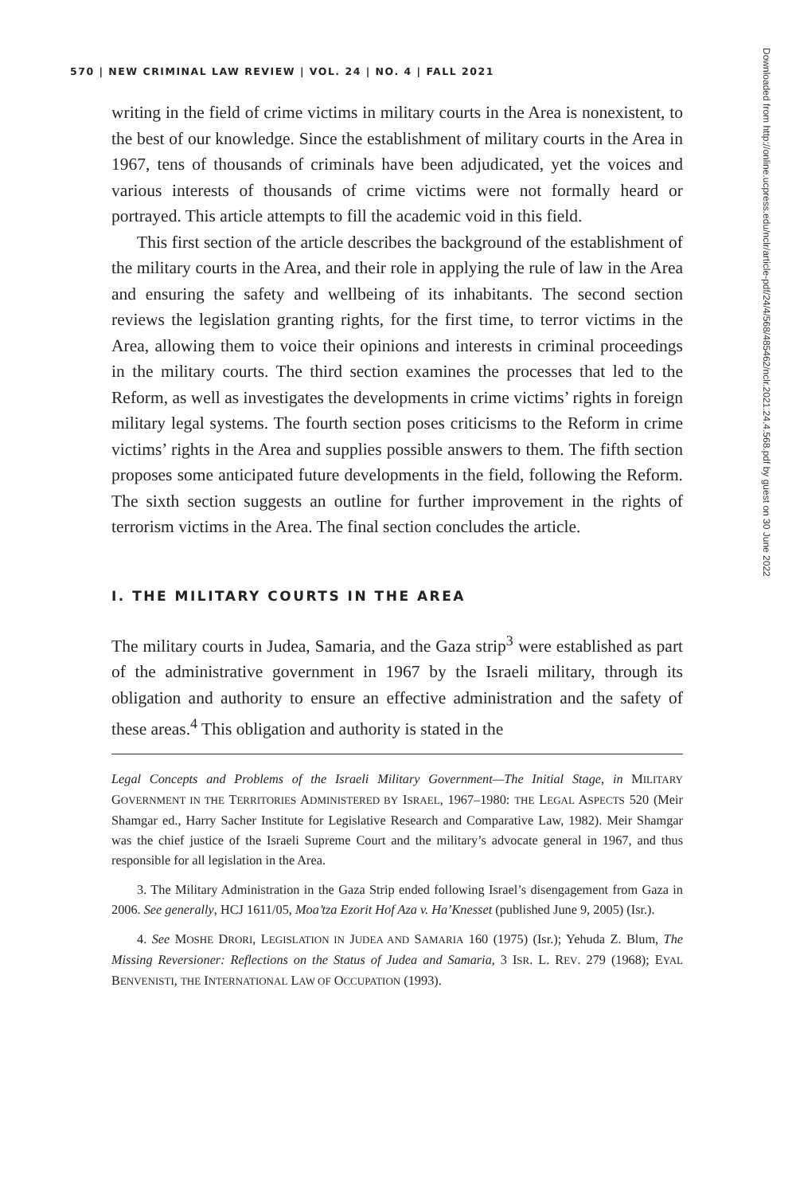Downloaded from http://online.ucpress.edu/nclr/article-pdf/24/4/568/485462/nclr.2021.24.4.568.pdf by guest on 30 June 2022
570 | NEW CRIMINAL LAW REVIEW | VOL. 24 | NO. 4 | FALL 2021
writing in the field of crime victims in military courts in the Area is nonexistent, to the best of our knowledge. Since the establishment of military courts in the Area in 1967, tens of thousands of criminals have been adjudicated, yet the voices and various interests of thousands of crime victims were not formally heard or portrayed. This article attempts to fill the academic void in this field.
This first section of the article describes the background of the establishment of the military courts in the Area, and their role in applying the rule of law in the Area and ensuring the safety and wellbeing of its inhabitants. The second section reviews the legislation granting rights, for the first time, to terror victims in the Area, allowing them to voice their opinions and interests in criminal proceedings in the military courts. The third section examines the processes that led to the Reform, as well as investigates the developments in crime victims’ rights in foreign military legal systems. The fourth section poses criticisms to the Reform in crime victims’ rights in the Area and supplies possible answers to them. The fifth section proposes some anticipated future developments in the field, following the Reform. The sixth section suggests an outline for further improvement in the rights of terrorism victims in the Area. The final section concludes the article.
I. THE MILITARY COURTS IN THE AREA
The military courts in Judea, Samaria, and the Gaza strip<sup>3</sup> were established as part of the administrative government in 1967 by the Israeli military, through its obligation and authority to ensure an effective administration and the safety of these areas.<sup>4</sup> This obligation and authority is stated in the
Legal Concepts and Problems of the Israeli Military Government—The Initial Stage, in MILITARY GOVERNMENT IN THE TERRITORIES ADMINISTERED BY ISRAEL, 1967–1980: THE LEGAL ASPECTS 520 (Meir Shamgar ed., Harry Sacher Institute for Legislative Research and Comparative Law, 1982). Meir Shamgar was the chief justice of the Israeli Supreme Court and the military’s advocate general in 1967, and thus responsible for all legislation in the Area.
3. The Military Administration in the Gaza Strip ended following Israel’s disengagement from Gaza in 2006. See generally, HCJ 1611/05, Moa’tza Ezorit Hof Aza v. Ha’Knesset (published June 9, 2005) (Isr.).
4. See MOSHE DRORI, LEGISLATION IN JUDEA AND SAMARIA 160 (1975) (Isr.); Yehuda Z. Blum, The Missing Reversioner: Reflections on the Status of Judea and Samaria, 3 ISR. L. REV. 279 (1968); EYAL BENVENISTI, THE INTERNATIONAL LAW OF OCCUPATION (1993).